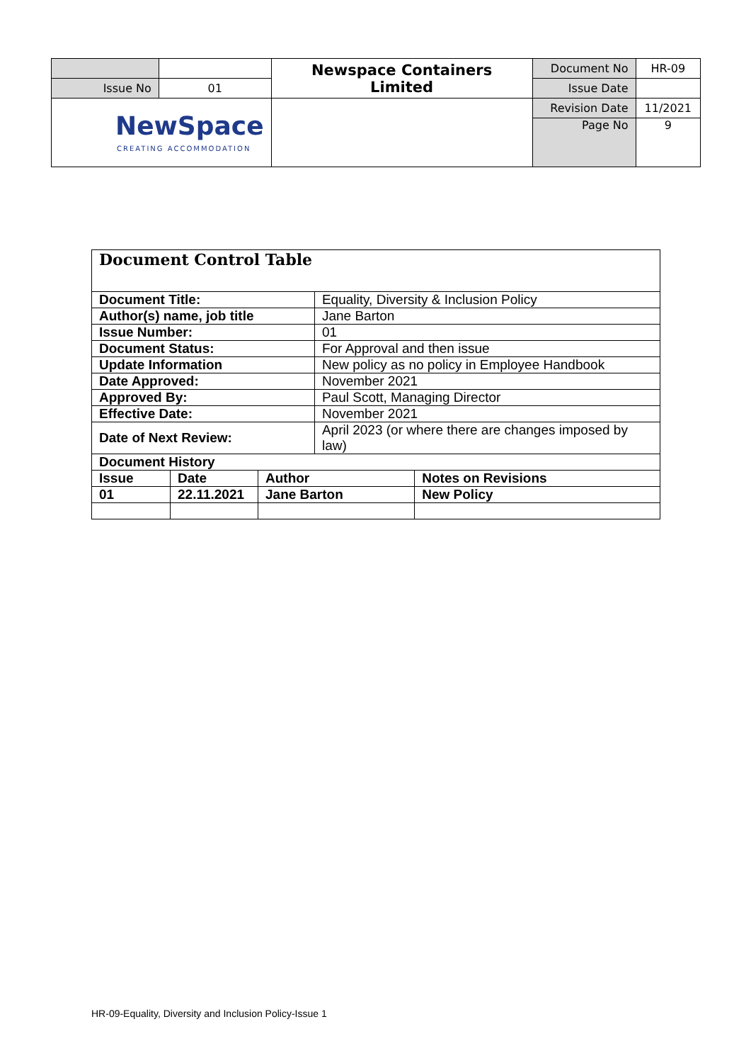| | | Newspace Containers Limited | Document No | HR-09 |
| Issue No | 01 | | Issue Date | |
| NewSpace CREATING ACCOMMODATION | | | Revision Date | 11/2021 |
| | | | Page No | 9 |
| Document Control Table | | | | |
| Document Title: | | | Equality, Diversity & Inclusion Policy | |
| Author(s) name, job title | | | Jane Barton | |
| Issue Number: | | | 01 | |
| Document Status: | | | For Approval and then issue | |
| Update Information | | | New policy as no policy in Employee Handbook | |
| Date Approved: | | | November 2021 | |
| Approved By: | | | Paul Scott, Managing Director | |
| Effective Date: | | | November 2021 | |
| Date of Next Review: | | | April 2023 (or where there are changes imposed by law) | |
| Document History | | | | |
| Issue | Date | Author | | Notes on Revisions |
| 01 | 22.11.2021 | Jane Barton | | New Policy |
HR-09-Equality, Diversity and Inclusion Policy-Issue 1